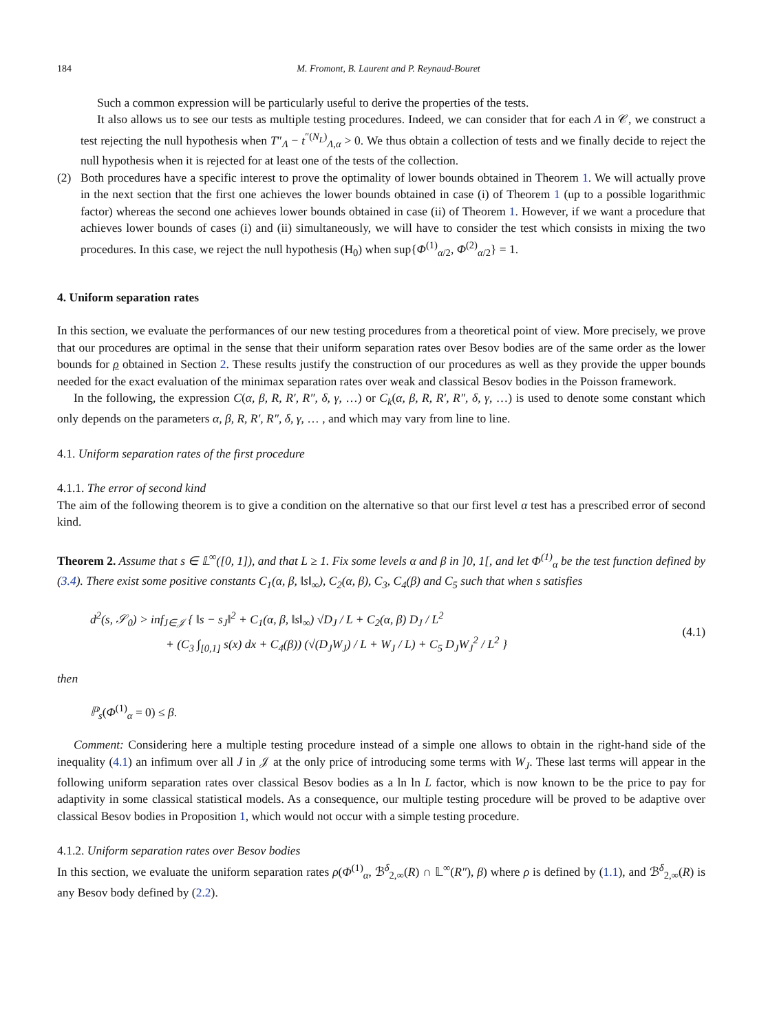184 M. Fromont, B. Laurent and P. Reynaud-Bouret
Such a common expression will be particularly useful to derive the properties of the tests.
It also allows us to see our tests as multiple testing procedures. Indeed, we can consider that for each Λ in 𝒞, we construct a test rejecting the null hypothesis when T″<sub>Λ</sub> − t<sup>″(N<sub>L</sub>)</sup><sub>Λ,α</sub> > 0. We thus obtain a collection of tests and we finally decide to reject the null hypothesis when it is rejected for at least one of the tests of the collection.
(2) Both procedures have a specific interest to prove the optimality of lower bounds obtained in Theorem 1. We will actually prove in the next section that the first one achieves the lower bounds obtained in case (i) of Theorem 1 (up to a possible logarithmic factor) whereas the second one achieves lower bounds obtained in case (ii) of Theorem 1. However, if we want a procedure that achieves lower bounds of cases (i) and (ii) simultaneously, we will have to consider the test which consists in mixing the two procedures. In this case, we reject the null hypothesis (H<sub>0</sub>) when sup{Φ<sup>(1)</sup><sub>α/2</sub>, Φ<sup>(2)</sup><sub>α/2</sub>} = 1.
4. Uniform separation rates
In this section, we evaluate the performances of our new testing procedures from a theoretical point of view. More precisely, we prove that our procedures are optimal in the sense that their uniform separation rates over Besov bodies are of the same order as the lower bounds for ρ obtained in Section 2. These results justify the construction of our procedures as well as they provide the upper bounds needed for the exact evaluation of the minimax separation rates over weak and classical Besov bodies in the Poisson framework.
In the following, the expression C(α, β, R, R′, R″, δ, γ, …) or C<sub>k</sub>(α, β, R, R′, R″, δ, γ, …) is used to denote some constant which only depends on the parameters α, β, R, R′, R″, δ, γ, … , and which may vary from line to line.
4.1. Uniform separation rates of the first procedure
4.1.1. The error of second kind
The aim of the following theorem is to give a condition on the alternative so that our first level α test has a prescribed error of second kind.
Theorem 2. Assume that s ∈ 𝕃<sup>∞</sup>([0, 1]), and that L ≥ 1. Fix some levels α and β in ]0, 1[, and let Φ<sup>(1)</sup><sub>α</sub> be the test function defined by (3.4). There exist some positive constants C<sub>1</sub>(α, β, ‖s‖<sub>∞</sub>), C<sub>2</sub>(α, β), C<sub>3</sub>, C<sub>4</sub>(β) and C<sub>5</sub> such that when s satisfies
d<sup>2</sup>(s, 𝒮<sub>0</sub>) > inf<sub>J∈𝒥</sub> { ‖s − s<sub>J</sub>‖<sup>2</sup> + C<sub>1</sub>(α, β, ‖s‖<sub>∞</sub>) √D<sub>J</sub> / L + C<sub>2</sub>(α, β) D<sub>J</sub> / L<sup>2</sup>
+ (C<sub>3</sub> ∫<sub>[0,1]</sub> s(x) dx + C<sub>4</sub>(β)) (√(D<sub>J</sub>W<sub>J</sub>) / L + W<sub>J</sub> / L) + C<sub>5</sub> D<sub>J</sub>W<sub>J</sub><sup>2</sup> / L<sup>2</sup> }
(4.1)
then
ℙ<sub>s</sub>(Φ<sup>(1)</sup><sub>α</sub> = 0) ≤ β.
Comment: Considering here a multiple testing procedure instead of a simple one allows to obtain in the right-hand side of the inequality (4.1) an infimum over all J in 𝒥 at the only price of introducing some terms with W<sub>J</sub>. These last terms will appear in the following uniform separation rates over classical Besov bodies as a ln ln L factor, which is now known to be the price to pay for adaptivity in some classical statistical models. As a consequence, our multiple testing procedure will be proved to be adaptive over classical Besov bodies in Proposition 1, which would not occur with a simple testing procedure.
4.1.2. Uniform separation rates over Besov bodies
In this section, we evaluate the uniform separation rates ρ(Φ<sup>(1)</sup><sub>α</sub>, ℬ<sup>δ</sup><sub>2,∞</sub>(R) ∩ 𝕃<sup>∞</sup>(R″), β) where ρ is defined by (1.1), and ℬ<sup>δ</sup><sub>2,∞</sub>(R) is any Besov body defined by (2.2).